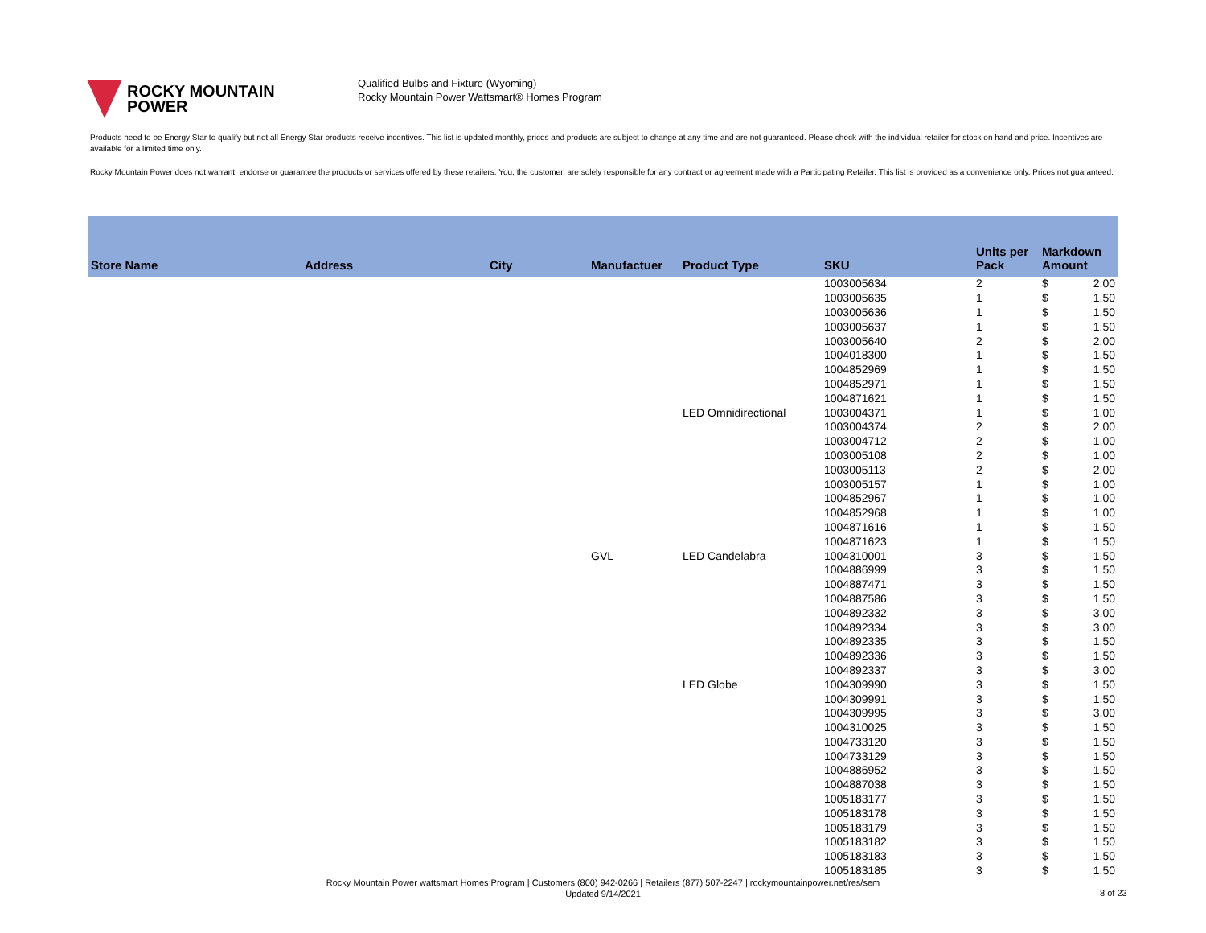ROCKY MOUNTAIN
POWER
Qualified Bulbs and Fixture (Wyoming)
Rocky Mountain Power Wattsmart® Homes Program
Products need to be Energy Star to qualify but not all Energy Star products receive incentives. This list is updated monthly, prices and products are subject to change at any time and are not guaranteed. Please check with the individual retailer for stock on hand and price. Incentives are available for a limited time only.
Rocky Mountain Power does not warrant, endorse or guarantee the products or services offered by these retailers. You, the customer, are solely responsible for any contract or agreement made with a Participating Retailer. This list is provided as a convenience only. Prices not guaranteed.
| Store Name | Address | City | Manufactuer | Product Type | SKU | Units per Pack | Markdown Amount | |
| --- | --- | --- | --- | --- | --- | --- | --- | --- |
| | | | | | 1003005634 | 2 | $ | 2.00 |
| | | | | | 1003005635 | 1 | $ | 1.50 |
| | | | | | 1003005636 | 1 | $ | 1.50 |
| | | | | | 1003005637 | 1 | $ | 1.50 |
| | | | | | 1003005640 | 2 | $ | 2.00 |
| | | | | | 1004018300 | 1 | $ | 1.50 |
| | | | | | 1004852969 | 1 | $ | 1.50 |
| | | | | | 1004852971 | 1 | $ | 1.50 |
| | | | | | 1004871621 | 1 | $ | 1.50 |
| | | | | LED Omnidirectional | 1003004371 | 1 | $ | 1.00 |
| | | | | | 1003004374 | 2 | $ | 2.00 |
| | | | | | 1003004712 | 2 | $ | 1.00 |
| | | | | | 1003005108 | 2 | $ | 1.00 |
| | | | | | 1003005113 | 2 | $ | 2.00 |
| | | | | | 1003005157 | 1 | $ | 1.00 |
| | | | | | 1004852967 | 1 | $ | 1.00 |
| | | | | | 1004852968 | 1 | $ | 1.00 |
| | | | | | 1004871616 | 1 | $ | 1.50 |
| | | | | | 1004871623 | 1 | $ | 1.50 |
| | | | GVL | LED Candelabra | 1004310001 | 3 | $ | 1.50 |
| | | | | | 1004886999 | 3 | $ | 1.50 |
| | | | | | 1004887471 | 3 | $ | 1.50 |
| | | | | | 1004887586 | 3 | $ | 1.50 |
| | | | | | 1004892332 | 3 | $ | 3.00 |
| | | | | | 1004892334 | 3 | $ | 3.00 |
| | | | | | 1004892335 | 3 | $ | 1.50 |
| | | | | | 1004892336 | 3 | $ | 1.50 |
| | | | | | 1004892337 | 3 | $ | 3.00 |
| | | | | LED Globe | 1004309990 | 3 | $ | 1.50 |
| | | | | | 1004309991 | 3 | $ | 1.50 |
| | | | | | 1004309995 | 3 | $ | 3.00 |
| | | | | | 1004310025 | 3 | $ | 1.50 |
| | | | | | 1004733120 | 3 | $ | 1.50 |
| | | | | | 1004733129 | 3 | $ | 1.50 |
| | | | | | 1004886952 | 3 | $ | 1.50 |
| | | | | | 1004887038 | 3 | $ | 1.50 |
| | | | | | 1005183177 | 3 | $ | 1.50 |
| | | | | | 1005183178 | 3 | $ | 1.50 |
| | | | | | 1005183179 | 3 | $ | 1.50 |
| | | | | | 1005183182 | 3 | $ | 1.50 |
| | | | | | 1005183183 | 3 | $ | 1.50 |
| | | | | | 1005183185 | 3 | $ | 1.50 |
Rocky Mountain Power wattsmart Homes Program | Customers (800) 942-0266 | Retailers (877) 507-2247 | rockymountainpower.net/res/sem
Updated 9/14/2021
8 of 23